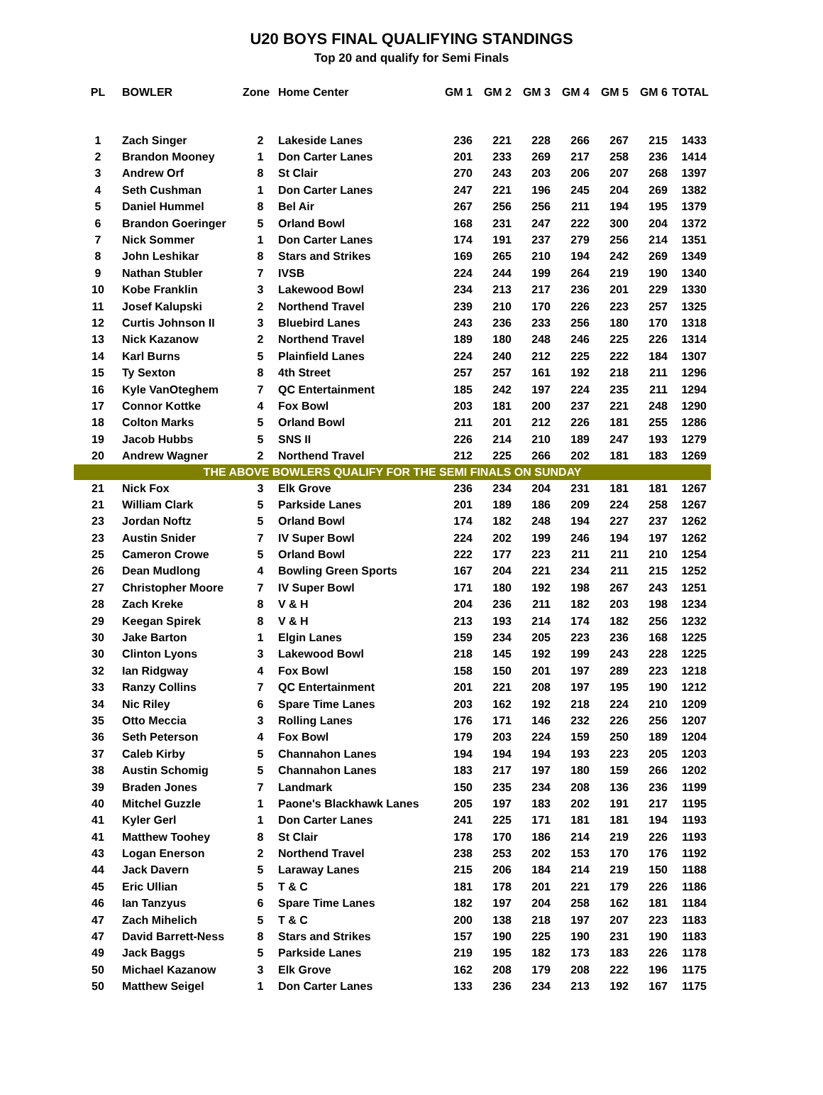U20 BOYS FINAL QUALIFYING STANDINGS
Top 20 and qualify for Semi Finals
| PL | BOWLER | Zone | Home Center | GM 1 | GM 2 | GM 3 | GM 4 | GM 5 | GM 6 | TOTAL |
| --- | --- | --- | --- | --- | --- | --- | --- | --- | --- | --- |
| 1 | Zach Singer | 2 | Lakeside Lanes | 236 | 221 | 228 | 266 | 267 | 215 | 1433 |
| 2 | Brandon Mooney | 1 | Don Carter Lanes | 201 | 233 | 269 | 217 | 258 | 236 | 1414 |
| 3 | Andrew Orf | 8 | St Clair | 270 | 243 | 203 | 206 | 207 | 268 | 1397 |
| 4 | Seth Cushman | 1 | Don Carter Lanes | 247 | 221 | 196 | 245 | 204 | 269 | 1382 |
| 5 | Daniel Hummel | 8 | Bel Air | 267 | 256 | 256 | 211 | 194 | 195 | 1379 |
| 6 | Brandon Goeringer | 5 | Orland Bowl | 168 | 231 | 247 | 222 | 300 | 204 | 1372 |
| 7 | Nick Sommer | 1 | Don Carter Lanes | 174 | 191 | 237 | 279 | 256 | 214 | 1351 |
| 8 | John Leshikar | 8 | Stars and Strikes | 169 | 265 | 210 | 194 | 242 | 269 | 1349 |
| 9 | Nathan Stubler | 7 | IVSB | 224 | 244 | 199 | 264 | 219 | 190 | 1340 |
| 10 | Kobe Franklin | 3 | Lakewood Bowl | 234 | 213 | 217 | 236 | 201 | 229 | 1330 |
| 11 | Josef Kalupski | 2 | Northend Travel | 239 | 210 | 170 | 226 | 223 | 257 | 1325 |
| 12 | Curtis Johnson II | 3 | Bluebird Lanes | 243 | 236 | 233 | 256 | 180 | 170 | 1318 |
| 13 | Nick Kazanow | 2 | Northend Travel | 189 | 180 | 248 | 246 | 225 | 226 | 1314 |
| 14 | Karl Burns | 5 | Plainfield Lanes | 224 | 240 | 212 | 225 | 222 | 184 | 1307 |
| 15 | Ty Sexton | 8 | 4th Street | 257 | 257 | 161 | 192 | 218 | 211 | 1296 |
| 16 | Kyle VanOteghem | 7 | QC Entertainment | 185 | 242 | 197 | 224 | 235 | 211 | 1294 |
| 17 | Connor Kottke | 4 | Fox Bowl | 203 | 181 | 200 | 237 | 221 | 248 | 1290 |
| 18 | Colton Marks | 5 | Orland Bowl | 211 | 201 | 212 | 226 | 181 | 255 | 1286 |
| 19 | Jacob Hubbs | 5 | SNS II | 226 | 214 | 210 | 189 | 247 | 193 | 1279 |
| 20 | Andrew Wagner | 2 | Northend Travel | 212 | 225 | 266 | 202 | 181 | 183 | 1269 |
| THE ABOVE BOWLERS QUALIFY FOR THE SEMI FINALS ON SUNDAY | | | | | | | | | | |
| 21 | Nick Fox | 3 | Elk Grove | 236 | 234 | 204 | 231 | 181 | 181 | 1267 |
| 21 | William Clark | 5 | Parkside Lanes | 201 | 189 | 186 | 209 | 224 | 258 | 1267 |
| 23 | Jordan Noftz | 5 | Orland Bowl | 174 | 182 | 248 | 194 | 227 | 237 | 1262 |
| 23 | Austin Snider | 7 | IV Super Bowl | 224 | 202 | 199 | 246 | 194 | 197 | 1262 |
| 25 | Cameron Crowe | 5 | Orland Bowl | 222 | 177 | 223 | 211 | 211 | 210 | 1254 |
| 26 | Dean Mudlong | 4 | Bowling Green Sports | 167 | 204 | 221 | 234 | 211 | 215 | 1252 |
| 27 | Christopher Moore | 7 | IV Super Bowl | 171 | 180 | 192 | 198 | 267 | 243 | 1251 |
| 28 | Zach Kreke | 8 | V & H | 204 | 236 | 211 | 182 | 203 | 198 | 1234 |
| 29 | Keegan Spirek | 8 | V & H | 213 | 193 | 214 | 174 | 182 | 256 | 1232 |
| 30 | Jake Barton | 1 | Elgin Lanes | 159 | 234 | 205 | 223 | 236 | 168 | 1225 |
| 30 | Clinton Lyons | 3 | Lakewood Bowl | 218 | 145 | 192 | 199 | 243 | 228 | 1225 |
| 32 | Ian Ridgway | 4 | Fox Bowl | 158 | 150 | 201 | 197 | 289 | 223 | 1218 |
| 33 | Ranzy Collins | 7 | QC Entertainment | 201 | 221 | 208 | 197 | 195 | 190 | 1212 |
| 34 | Nic Riley | 6 | Spare Time Lanes | 203 | 162 | 192 | 218 | 224 | 210 | 1209 |
| 35 | Otto Meccia | 3 | Rolling Lanes | 176 | 171 | 146 | 232 | 226 | 256 | 1207 |
| 36 | Seth Peterson | 4 | Fox Bowl | 179 | 203 | 224 | 159 | 250 | 189 | 1204 |
| 37 | Caleb Kirby | 5 | Channahon Lanes | 194 | 194 | 194 | 193 | 223 | 205 | 1203 |
| 38 | Austin Schomig | 5 | Channahon Lanes | 183 | 217 | 197 | 180 | 159 | 266 | 1202 |
| 39 | Braden Jones | 7 | Landmark | 150 | 235 | 234 | 208 | 136 | 236 | 1199 |
| 40 | Mitchel Guzzle | 1 | Paone's Blackhawk Lanes | 205 | 197 | 183 | 202 | 191 | 217 | 1195 |
| 41 | Kyler Gerl | 1 | Don Carter Lanes | 241 | 225 | 171 | 181 | 181 | 194 | 1193 |
| 41 | Matthew Toohey | 8 | St Clair | 178 | 170 | 186 | 214 | 219 | 226 | 1193 |
| 43 | Logan Enerson | 2 | Northend Travel | 238 | 253 | 202 | 153 | 170 | 176 | 1192 |
| 44 | Jack Davern | 5 | Laraway Lanes | 215 | 206 | 184 | 214 | 219 | 150 | 1188 |
| 45 | Eric Ullian | 5 | T & C | 181 | 178 | 201 | 221 | 179 | 226 | 1186 |
| 46 | Ian Tanzyus | 6 | Spare Time Lanes | 182 | 197 | 204 | 258 | 162 | 181 | 1184 |
| 47 | Zach Mihelich | 5 | T & C | 200 | 138 | 218 | 197 | 207 | 223 | 1183 |
| 47 | David Barrett-Ness | 8 | Stars and Strikes | 157 | 190 | 225 | 190 | 231 | 190 | 1183 |
| 49 | Jack Baggs | 5 | Parkside Lanes | 219 | 195 | 182 | 173 | 183 | 226 | 1178 |
| 50 | Michael Kazanow | 3 | Elk Grove | 162 | 208 | 179 | 208 | 222 | 196 | 1175 |
| 50 | Matthew Seigel | 1 | Don Carter Lanes | 133 | 236 | 234 | 213 | 192 | 167 | 1175 |